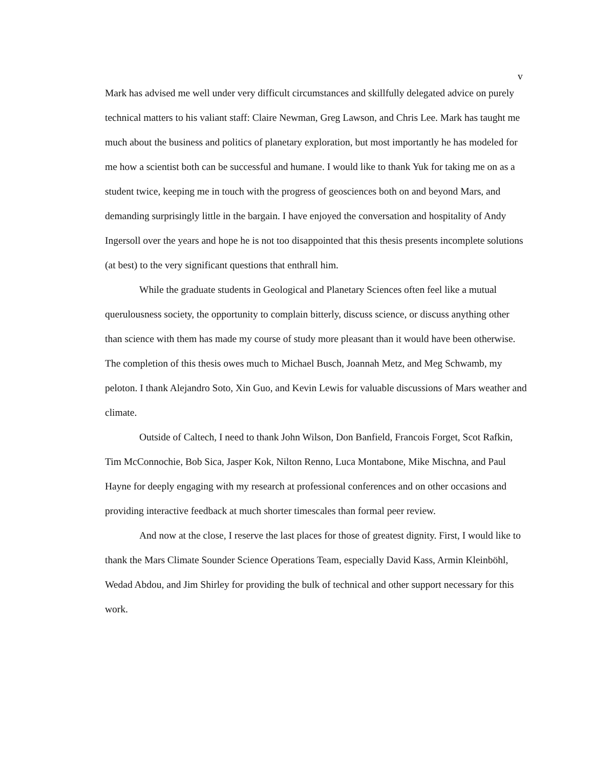v
Mark has advised me well under very difficult circumstances and skillfully delegated advice on purely technical matters to his valiant staff: Claire Newman, Greg Lawson, and Chris Lee. Mark has taught me much about the business and politics of planetary exploration, but most importantly he has modeled for me how a scientist both can be successful and humane. I would like to thank Yuk for taking me on as a student twice, keeping me in touch with the progress of geosciences both on and beyond Mars, and demanding surprisingly little in the bargain. I have enjoyed the conversation and hospitality of Andy Ingersoll over the years and hope he is not too disappointed that this thesis presents incomplete solutions (at best) to the very significant questions that enthrall him.
While the graduate students in Geological and Planetary Sciences often feel like a mutual querulousness society, the opportunity to complain bitterly, discuss science, or discuss anything other than science with them has made my course of study more pleasant than it would have been otherwise. The completion of this thesis owes much to Michael Busch, Joannah Metz, and Meg Schwamb, my peloton. I thank Alejandro Soto, Xin Guo, and Kevin Lewis for valuable discussions of Mars weather and climate.
Outside of Caltech, I need to thank John Wilson, Don Banfield, Francois Forget, Scot Rafkin, Tim McConnochie, Bob Sica, Jasper Kok, Nilton Renno, Luca Montabone, Mike Mischna, and Paul Hayne for deeply engaging with my research at professional conferences and on other occasions and providing interactive feedback at much shorter timescales than formal peer review.
And now at the close, I reserve the last places for those of greatest dignity. First, I would like to thank the Mars Climate Sounder Science Operations Team, especially David Kass, Armin Kleinböhl, Wedad Abdou, and Jim Shirley for providing the bulk of technical and other support necessary for this work.